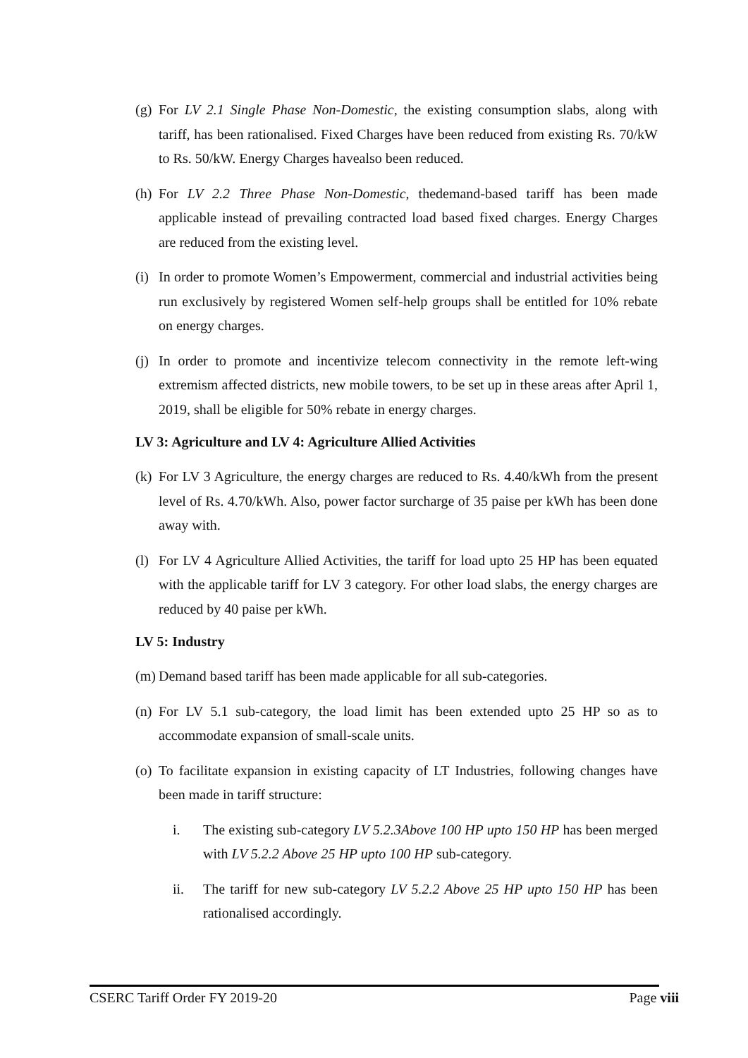(g) For LV 2.1 Single Phase Non-Domestic, the existing consumption slabs, along with tariff, has been rationalised. Fixed Charges have been reduced from existing Rs. 70/kW to Rs. 50/kW. Energy Charges havealso been reduced.
(h) For LV 2.2 Three Phase Non-Domestic, thedemand-based tariff has been made applicable instead of prevailing contracted load based fixed charges. Energy Charges are reduced from the existing level.
(i) In order to promote Women’s Empowerment, commercial and industrial activities being run exclusively by registered Women self-help groups shall be entitled for 10% rebate on energy charges.
(j) In order to promote and incentivize telecom connectivity in the remote left-wing extremism affected districts, new mobile towers, to be set up in these areas after April 1, 2019, shall be eligible for 50% rebate in energy charges.
LV 3: Agriculture and LV 4: Agriculture Allied Activities
(k) For LV 3 Agriculture, the energy charges are reduced to Rs. 4.40/kWh from the present level of Rs. 4.70/kWh. Also, power factor surcharge of 35 paise per kWh has been done away with.
(l) For LV 4 Agriculture Allied Activities, the tariff for load upto 25 HP has been equated with the applicable tariff for LV 3 category. For other load slabs, the energy charges are reduced by 40 paise per kWh.
LV 5: Industry
(m) Demand based tariff has been made applicable for all sub-categories.
(n) For LV 5.1 sub-category, the load limit has been extended upto 25 HP so as to accommodate expansion of small-scale units.
(o) To facilitate expansion in existing capacity of LT Industries, following changes have been made in tariff structure:
i. The existing sub-category LV 5.2.3Above 100 HP upto 150 HP has been merged with LV 5.2.2 Above 25 HP upto 100 HP sub-category.
ii. The tariff for new sub-category LV 5.2.2 Above 25 HP upto 150 HP has been rationalised accordingly.
CSERC Tariff Order FY 2019-20 Page viii